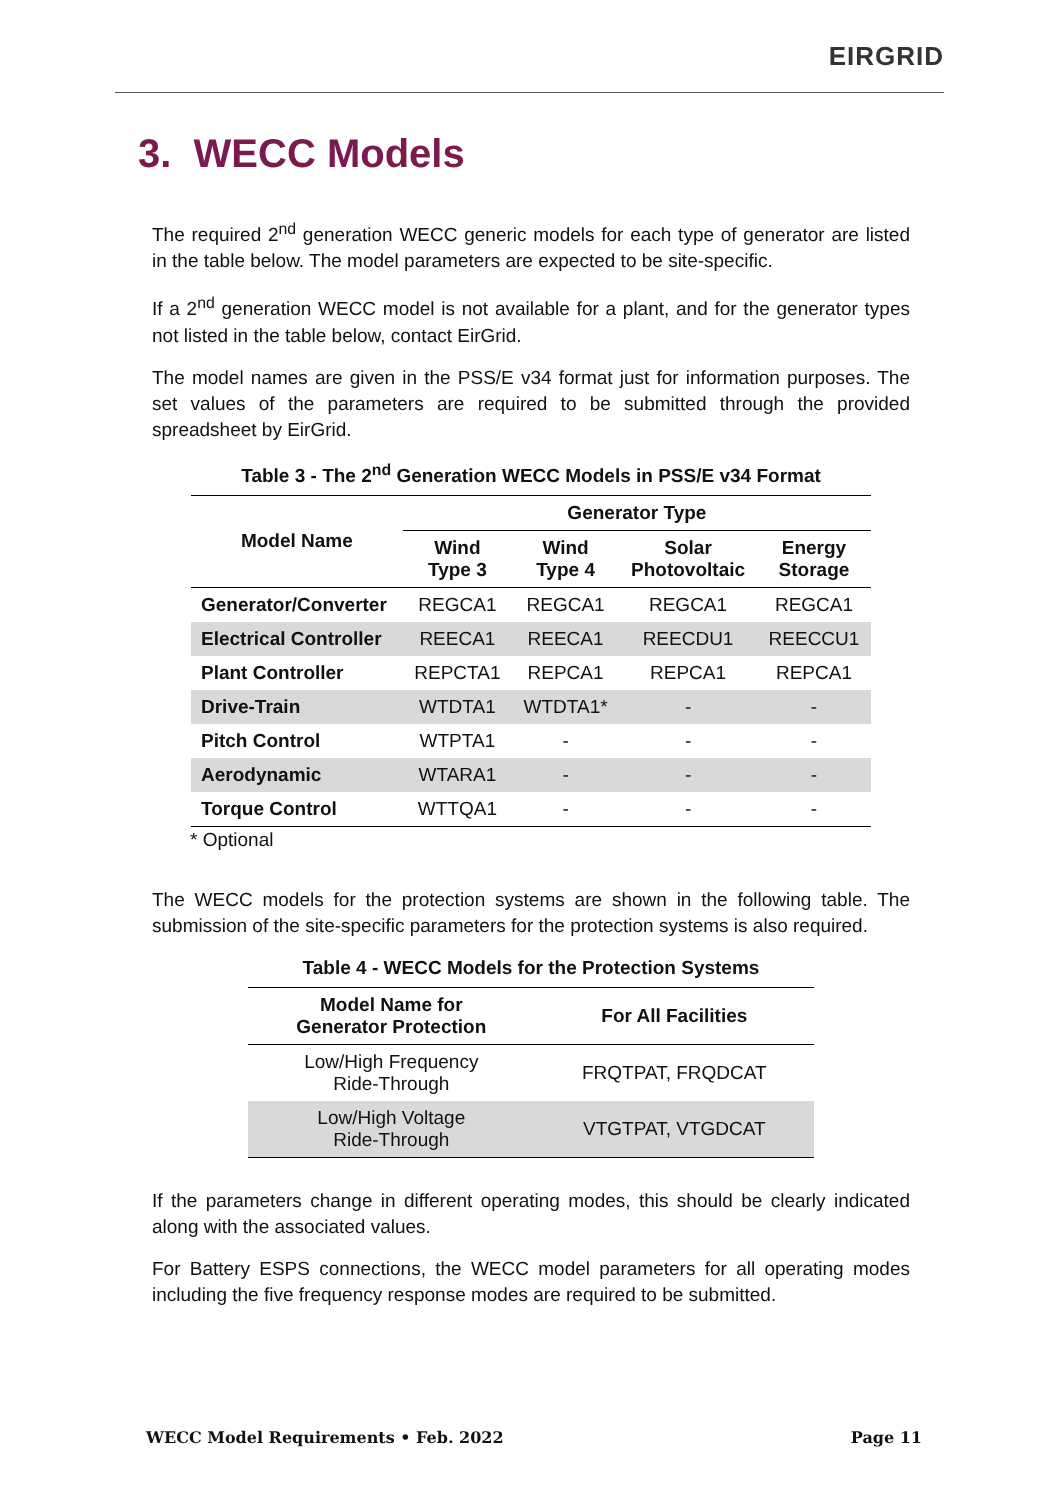EIRGRID
3. WECC Models
The required 2<sup>nd</sup> generation WECC generic models for each type of generator are listed in the table below. The model parameters are expected to be site-specific.
If a 2<sup>nd</sup> generation WECC model is not available for a plant, and for the generator types not listed in the table below, contact EirGrid.
The model names are given in the PSS/E v34 format just for information purposes. The set values of the parameters are required to be submitted through the provided spreadsheet by EirGrid.
Table 3 - The 2<sup>nd</sup> Generation WECC Models in PSS/E v34 Format
| Model Name | Generator Type | | | |
| --- | --- | --- | --- | --- |
| | Wind Type 3 | Wind Type 4 | Solar Photovoltaic | Energy Storage |
| Generator/Converter | REGCA1 | REGCA1 | REGCA1 | REGCA1 |
| Electrical Controller | REECA1 | REECA1 | REECDU1 | REECCU1 |
| Plant Controller | REPCTA1 | REPCA1 | REPCA1 | REPCA1 |
| Drive-Train | WTDTA1 | WTDTA1* | - | - |
| Pitch Control | WTPTA1 | - | - | - |
| Aerodynamic | WTARA1 | - | - | - |
| Torque Control | WTTQA1 | - | - | - |
* Optional
The WECC models for the protection systems are shown in the following table. The submission of the site-specific parameters for the protection systems is also required.
Table 4 - WECC Models for the Protection Systems
| Model Name for Generator Protection | For All Facilities |
| --- | --- |
| Low/High Frequency Ride-Through | FRQTPAT, FRQDCAT |
| Low/High Voltage Ride-Through | VTGTPAT, VTGDCAT |
If the parameters change in different operating modes, this should be clearly indicated along with the associated values.
For Battery ESPS connections, the WECC model parameters for all operating modes including the five frequency response modes are required to be submitted.
WECC Model Requirements • Feb. 2022 Page 11